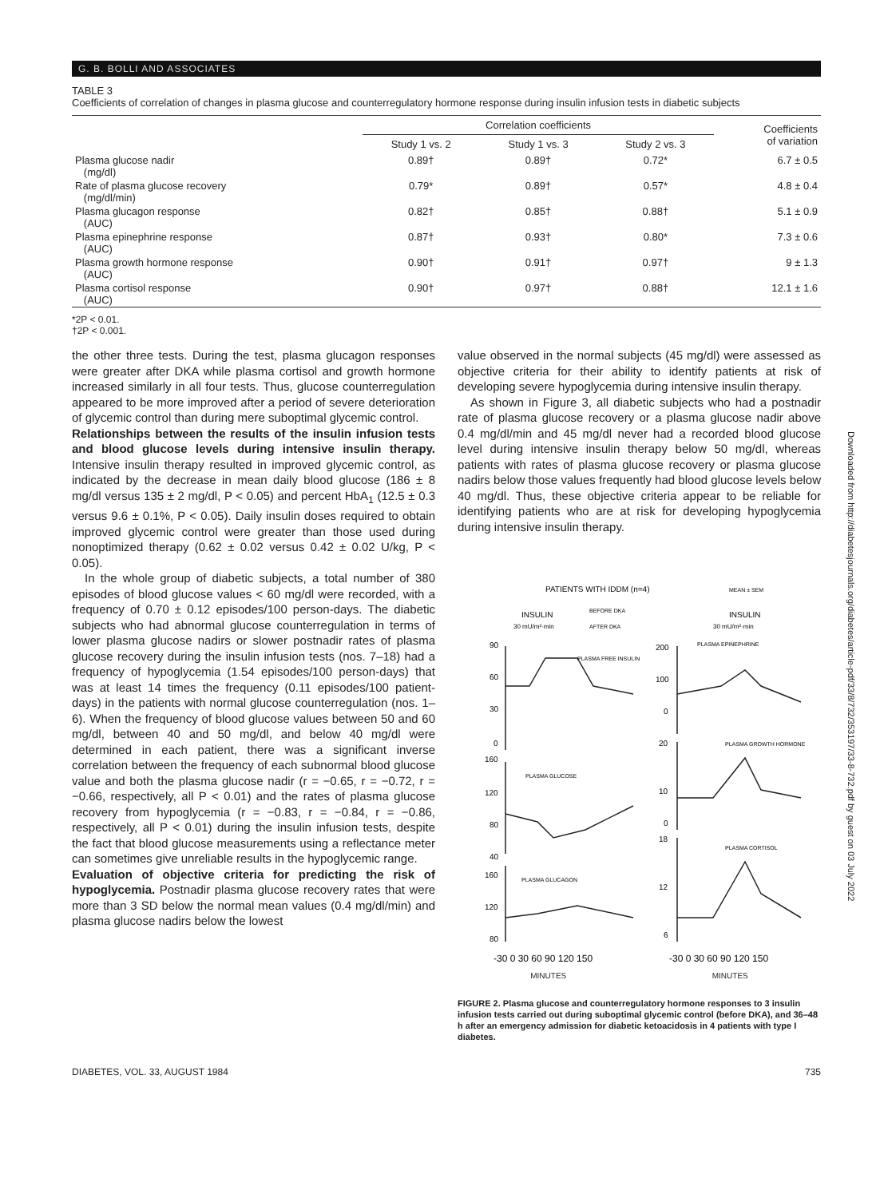G. B. BOLLI AND ASSOCIATES
TABLE 3
Coefficients of correlation of changes in plasma glucose and counterregulatory hormone response during insulin infusion tests in diabetic subjects
| | Correlation coefficients | | | Coefficients of variation |
| --- | --- | --- | --- | --- |
| | Study 1 vs. 2 | Study 1 vs. 3 | Study 2 vs. 3 | |
| Plasma glucose nadir (mg/dl) | 0.89† | 0.89† | 0.72* | 6.7 ± 0.5 |
| Rate of plasma glucose recovery (mg/dl/min) | 0.79* | 0.89† | 0.57* | 4.8 ± 0.4 |
| Plasma glucagon response (AUC) | 0.82† | 0.85† | 0.88† | 5.1 ± 0.9 |
| Plasma epinephrine response (AUC) | 0.87† | 0.93† | 0.80* | 7.3 ± 0.6 |
| Plasma growth hormone response (AUC) | 0.90† | 0.91† | 0.97† | 9 ± 1.3 |
| Plasma cortisol response (AUC) | 0.90† | 0.97† | 0.88† | 12.1 ± 1.6 |
*2P < 0.01.
†2P < 0.001.
the other three tests. During the test, plasma glucagon responses were greater after DKA while plasma cortisol and growth hormone increased similarly in all four tests. Thus, glucose counterregulation appeared to be more improved after a period of severe deterioration of glycemic control than during mere suboptimal glycemic control.
Relationships between the results of the insulin infusion tests and blood glucose levels during intensive insulin therapy. Intensive insulin therapy resulted in improved glycemic control, as indicated by the decrease in mean daily blood glucose (186 ± 8 mg/dl versus 135 ± 2 mg/dl, P < 0.05) and percent HbA<sub>1</sub> (12.5 ± 0.3 versus 9.6 ± 0.1%, P < 0.05). Daily insulin doses required to obtain improved glycemic control were greater than those used during nonoptimized therapy (0.62 ± 0.02 versus 0.42 ± 0.02 U/kg, P < 0.05).
In the whole group of diabetic subjects, a total number of 380 episodes of blood glucose values < 60 mg/dl were recorded, with a frequency of 0.70 ± 0.12 episodes/100 person-days. The diabetic subjects who had abnormal glucose counterregulation in terms of lower plasma glucose nadirs or slower postnadir rates of plasma glucose recovery during the insulin infusion tests (nos. 7–18) had a frequency of hypoglycemia (1.54 episodes/100 person-days) that was at least 14 times the frequency (0.11 episodes/100 patient-days) in the patients with normal glucose counterregulation (nos. 1–6). When the frequency of blood glucose values between 50 and 60 mg/dl, between 40 and 50 mg/dl, and below 40 mg/dl were determined in each patient, there was a significant inverse correlation between the frequency of each subnormal blood glucose value and both the plasma glucose nadir (r = −0.65, r = −0.72, r = −0.66, respectively, all P < 0.01) and the rates of plasma glucose recovery from hypoglycemia (r = −0.83, r = −0.84, r = −0.86, respectively, all P < 0.01) during the insulin infusion tests, despite the fact that blood glucose measurements using a reflectance meter can sometimes give unreliable results in the hypoglycemic range.
Evaluation of objective criteria for predicting the risk of hypoglycemia. Postnadir plasma glucose recovery rates that were more than 3 SD below the normal mean values (0.4 mg/dl/min) and plasma glucose nadirs below the lowest
value observed in the normal subjects (45 mg/dl) were assessed as objective criteria for their ability to identify patients at risk of developing severe hypoglycemia during intensive insulin therapy.
As shown in Figure 3, all diabetic subjects who had a postnadir rate of plasma glucose recovery or a plasma glucose nadir above 0.4 mg/dl/min and 45 mg/dl never had a recorded blood glucose level during intensive insulin therapy below 50 mg/dl, whereas patients with rates of plasma glucose recovery or plasma glucose nadirs below those values frequently had blood glucose levels below 40 mg/dl. Thus, these objective criteria appear to be reliable for identifying patients who are at risk for developing hypoglycemia during intensive insulin therapy.
PATIENTS WITH IDDM (n=4)
MEAN ± SEM
INSULIN
BEFORE DKA
AFTER DKA
INSULIN
30 mU/m²·min
30 mU/m²·min
90
60
30
0
160
120
80
40
160
120
80
200
100
0
20
10
0
18
12
6
PLASMA FREE INSULIN
PLASMA GLUCOSE
PLASMA GLUCAGON
PLASMA EPINEPHRINE
PLASMA GROWTH HORMONE
PLASMA CORTISOL
-30 0 30 60 90 120 150
-30 0 30 60 90 120 150
MINUTES MINUTES
FIGURE 2. Plasma glucose and counterregulatory hormone responses to 3 insulin infusion tests carried out during suboptimal glycemic control (before DKA), and 36–48 h after an emergency admission for diabetic ketoacidosis in 4 patients with type I diabetes.
DIABETES, VOL. 33, AUGUST 1984 735
Downloaded from http://diabetesjournals.org/diabetes/article-pdf/33/8/732/353197/33-8-732.pdf by guest on 03 July 2022